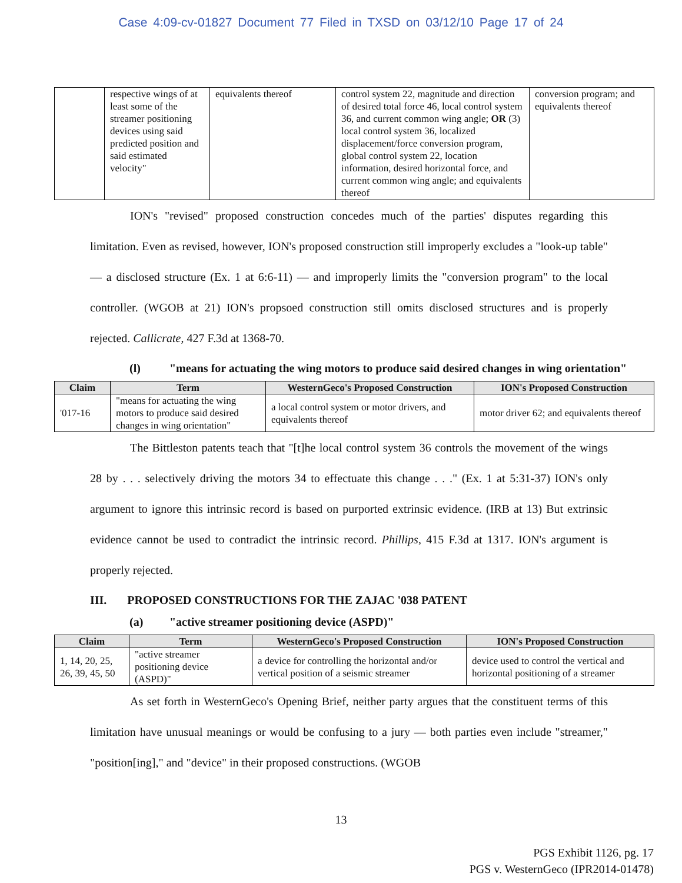Case 4:09-cv-01827 Document 77 Filed in TXSD on 03/12/10 Page 17 of 24
| | respective wings of at least some of the streamer positioning devices using said predicted position and said estimated velocity" | equivalents thereof | control system 22, magnitude and direction of desired total force 46, local control system 36, and current common wing angle; OR (3) local control system 36, localized displacement/force conversion program, global control system 22, location information, desired horizontal force, and current common wing angle; and equivalents thereof | conversion program; and equivalents thereof |
ION's "revised" proposed construction concedes much of the parties' disputes regarding this limitation. Even as revised, however, ION's proposed construction still improperly excludes a "look-up table" — a disclosed structure (Ex. 1 at 6:6-11) — and improperly limits the "conversion program" to the local controller. (WGOB at 21) ION's propsoed construction still omits disclosed structures and is properly rejected. Callicrate, 427 F.3d at 1368-70.
(l) "means for actuating the wing motors to produce said desired changes in wing orientation"
| Claim | Term | WesternGeco's Proposed Construction | ION's Proposed Construction |
| --- | --- | --- | --- |
| '017-16 | "means for actuating the wing motors to produce said desired changes in wing orientation" | a local control system or motor drivers, and equivalents thereof | motor driver 62; and equivalents thereof |
The Bittleston patents teach that "[t]he local control system 36 controls the movement of the wings 28 by . . . selectively driving the motors 34 to effectuate this change . . ." (Ex. 1 at 5:31-37) ION's only argument to ignore this intrinsic record is based on purported extrinsic evidence. (IRB at 13) But extrinsic evidence cannot be used to contradict the intrinsic record. Phillips, 415 F.3d at 1317. ION's argument is properly rejected.
III. PROPOSED CONSTRUCTIONS FOR THE ZAJAC '038 PATENT
(a) "active streamer positioning device (ASPD)"
| Claim | Term | WesternGeco's Proposed Construction | ION's Proposed Construction |
| --- | --- | --- | --- |
| 1, 14, 20, 25, 26, 39, 45, 50 | "active streamer positioning device (ASPD)" | a device for controlling the horizontal and/or vertical position of a seismic streamer | device used to control the vertical and horizontal positioning of a streamer |
As set forth in WesternGeco's Opening Brief, neither party argues that the constituent terms of this limitation have unusual meanings or would be confusing to a jury — both parties even include "streamer," "position[ing]," and "device" in their proposed constructions. (WGOB
13
PGS Exhibit 1126, pg. 17
PGS v. WesternGeco (IPR2014-01478)